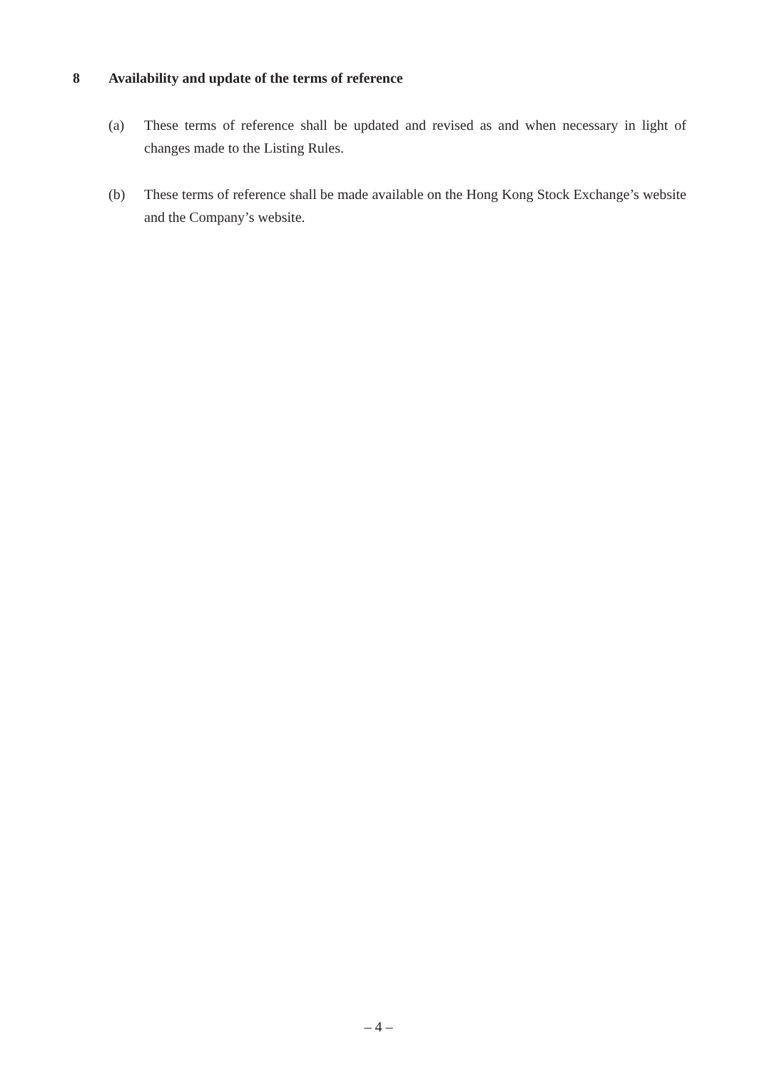8 Availability and update of the terms of reference
(a) These terms of reference shall be updated and revised as and when necessary in light of changes made to the Listing Rules.
(b) These terms of reference shall be made available on the Hong Kong Stock Exchange’s website and the Company’s website.
– 4 –